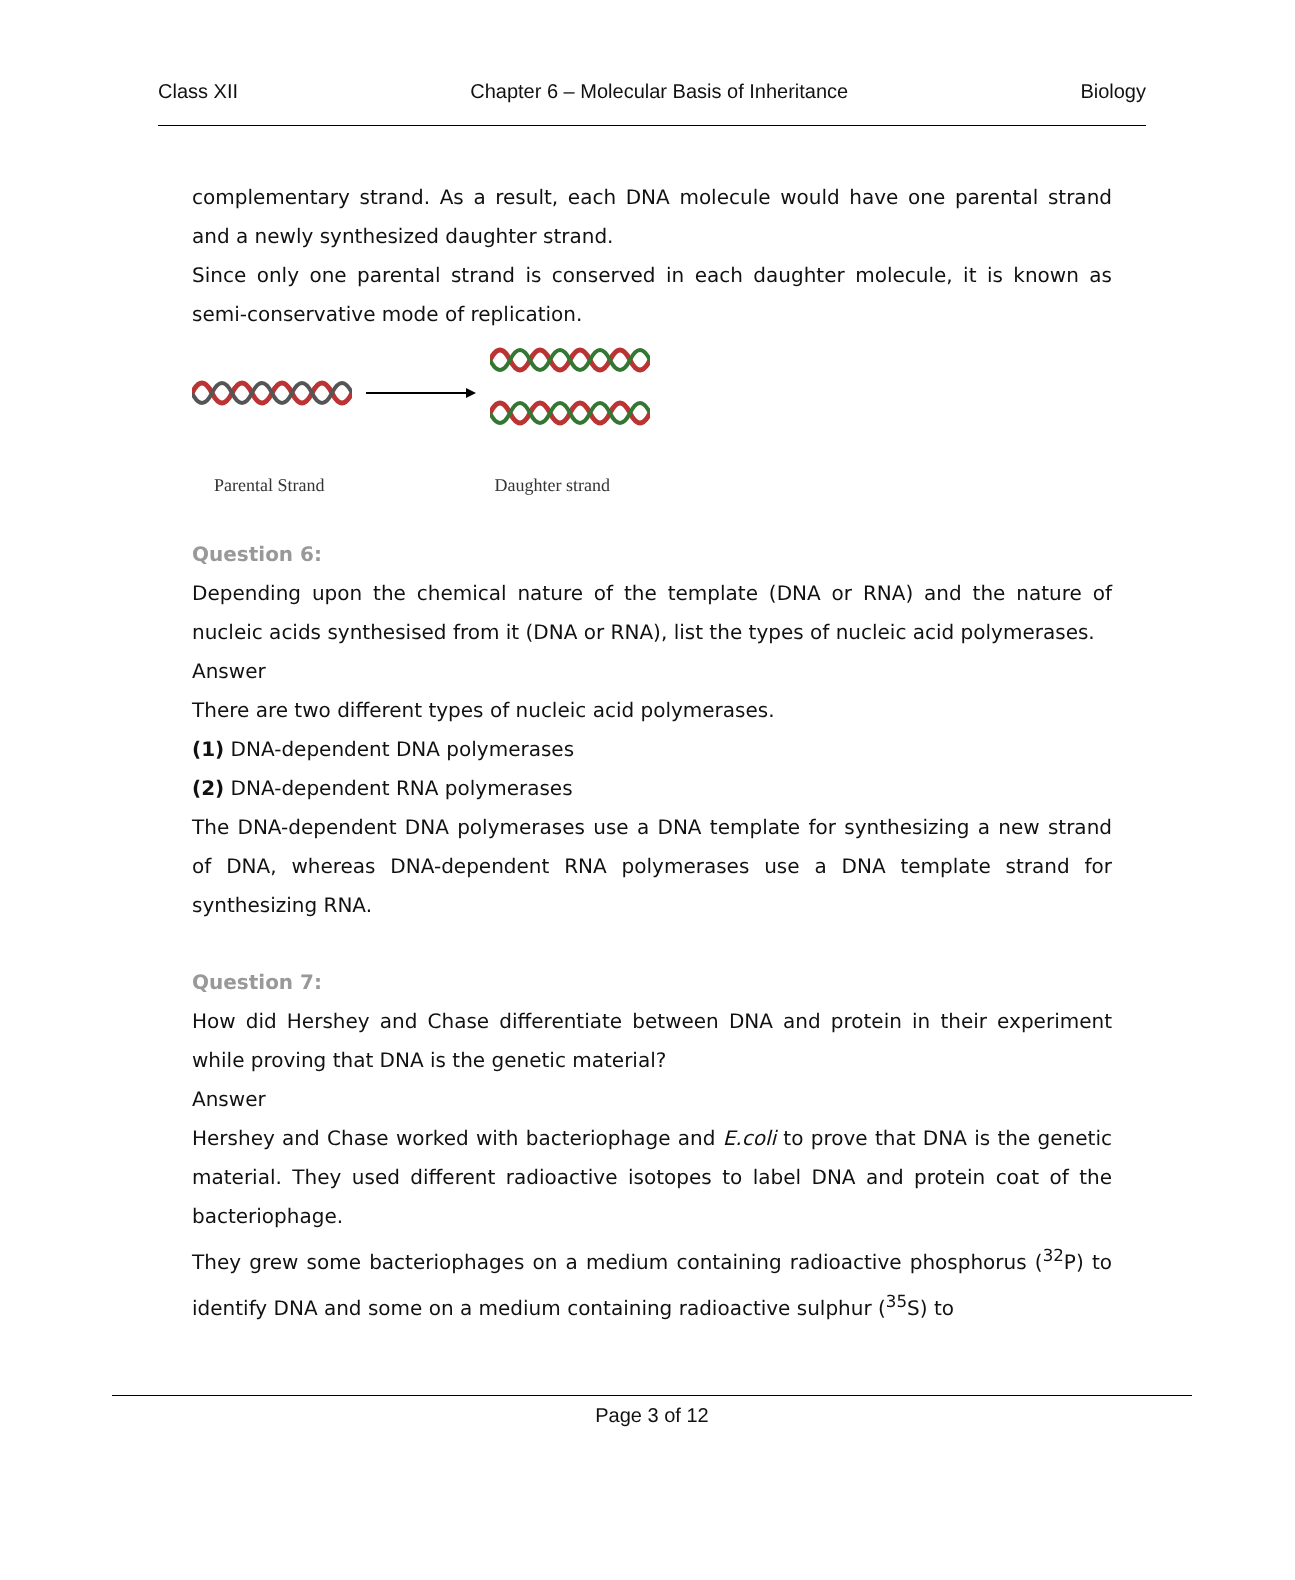Class XII Chapter 6 – Molecular Basis of Inheritance Biology
complementary strand. As a result, each DNA molecule would have one parental strand and a newly synthesized daughter strand.
Since only one parental strand is conserved in each daughter molecule, it is known as semi-conservative mode of replication.
Parental Strand Daughter strand
Question 6:
Depending upon the chemical nature of the template (DNA or RNA) and the nature of nucleic acids synthesised from it (DNA or RNA), list the types of nucleic acid polymerases.
Answer
There are two different types of nucleic acid polymerases.
(1) DNA-dependent DNA polymerases
(2) DNA-dependent RNA polymerases
The DNA-dependent DNA polymerases use a DNA template for synthesizing a new strand of DNA, whereas DNA-dependent RNA polymerases use a DNA template strand for synthesizing RNA.
Question 7:
How did Hershey and Chase differentiate between DNA and protein in their experiment while proving that DNA is the genetic material?
Answer
Hershey and Chase worked with bacteriophage and E.coli to prove that DNA is the genetic material. They used different radioactive isotopes to label DNA and protein coat of the bacteriophage.
They grew some bacteriophages on a medium containing radioactive phosphorus (<sup>32</sup>P) to identify DNA and some on a medium containing radioactive sulphur (<sup>35</sup>S) to
Page 3 of 12